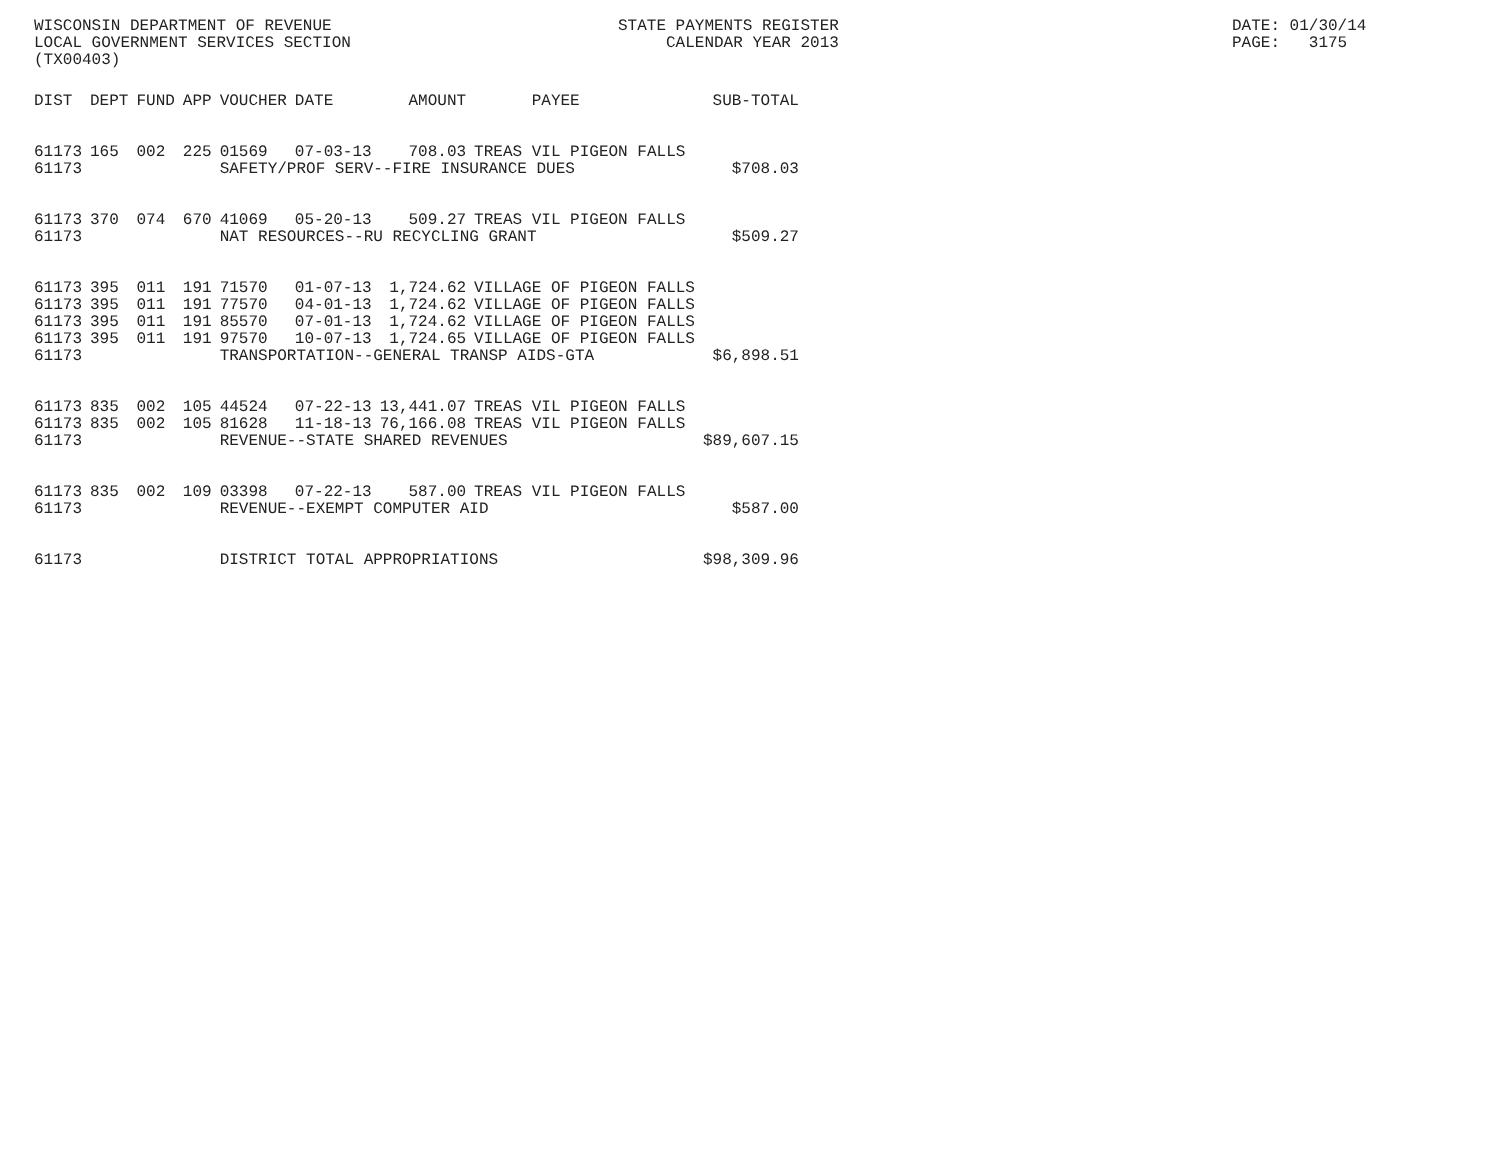WISCONSIN DEPARTMENT OF REVENUE LOCAL GOVERNMENT SERVICES SECTION (TX00403)
STATE PAYMENTS REGISTER CALENDAR YEAR 2013
DATE: 01/30/14 PAGE: 3175
| DIST | DEPT | FUND | APP | VOUCHER | DATE | AMOUNT | PAYEE | SUB-TOTAL |
| --- | --- | --- | --- | --- | --- | --- | --- | --- |
| 61173 | 165 | 002 | 225 | 01569 | 07-03-13 | 708.03 | TREAS VIL PIGEON FALLS | |
| 61173 | | | | SAFETY/PROF SERV--FIRE INSURANCE DUES | | | | $708.03 |
| 61173 | 370 | 074 | 670 | 41069 | 05-20-13 | 509.27 | TREAS VIL PIGEON FALLS | |
| 61173 | | | | NAT RESOURCES--RU RECYCLING GRANT | | | | $509.27 |
| 61173 | 395 | 011 | 191 | 71570 | 01-07-13 | 1,724.62 | VILLAGE OF PIGEON FALLS | |
| 61173 | 395 | 011 | 191 | 77570 | 04-01-13 | 1,724.62 | VILLAGE OF PIGEON FALLS | |
| 61173 | 395 | 011 | 191 | 85570 | 07-01-13 | 1,724.62 | VILLAGE OF PIGEON FALLS | |
| 61173 | 395 | 011 | 191 | 97570 | 10-07-13 | 1,724.65 | VILLAGE OF PIGEON FALLS | |
| 61173 | | | | TRANSPORTATION--GENERAL TRANSP AIDS-GTA | | | | $6,898.51 |
| 61173 | 835 | 002 | 105 | 44524 | 07-22-13 | 13,441.07 | TREAS VIL PIGEON FALLS | |
| 61173 | 835 | 002 | 105 | 81628 | 11-18-13 | 76,166.08 | TREAS VIL PIGEON FALLS | |
| 61173 | | | | REVENUE--STATE SHARED REVENUES | | | | $89,607.15 |
| 61173 | 835 | 002 | 109 | 03398 | 07-22-13 | 587.00 | TREAS VIL PIGEON FALLS | |
| 61173 | | | | REVENUE--EXEMPT COMPUTER AID | | | | $587.00 |
| 61173 | | | | DISTRICT TOTAL APPROPRIATIONS | | | | $98,309.96 |